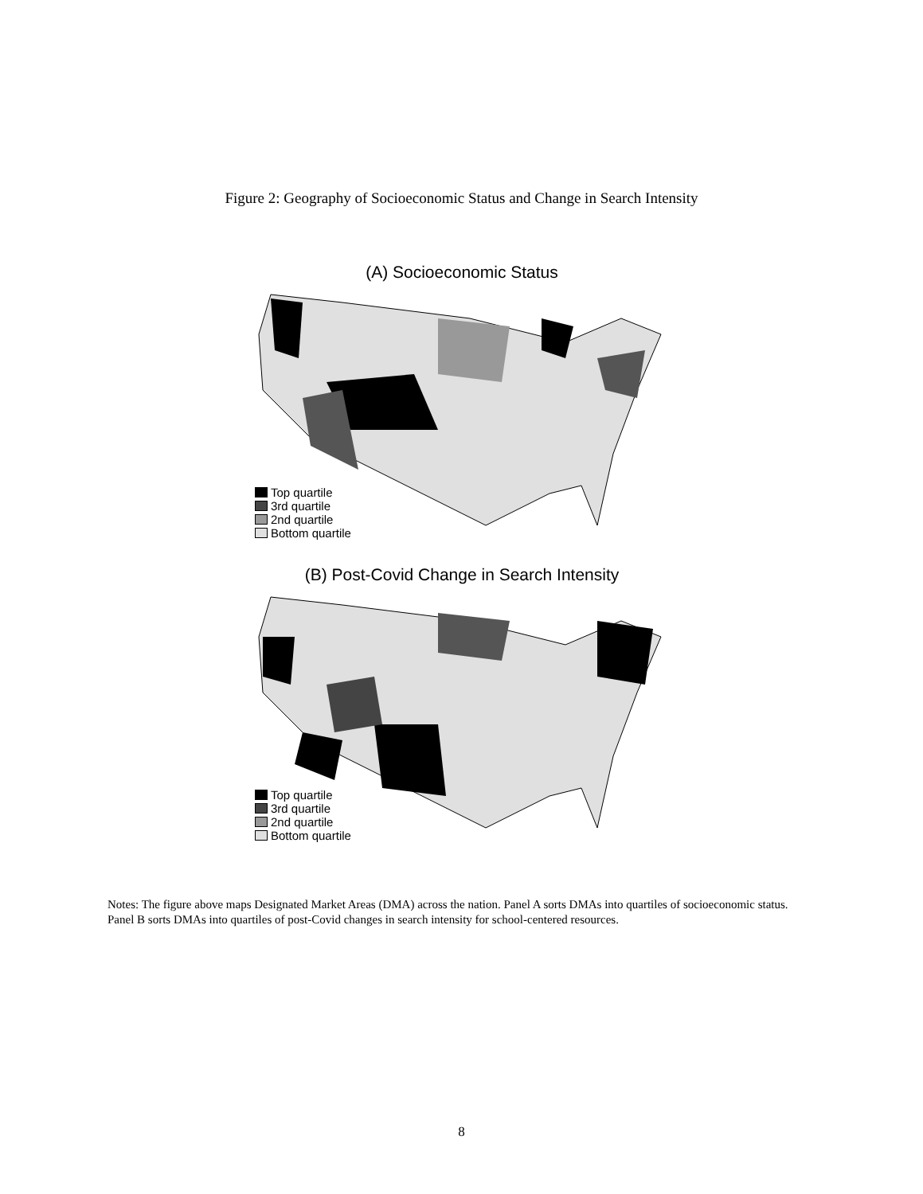Figure 2: Geography of Socioeconomic Status and Change in Search Intensity
(A) Socioeconomic Status
Top quartile
3rd quartile
2nd quartile
Bottom quartile
(B) Post-Covid Change in Search Intensity
Top quartile
3rd quartile
2nd quartile
Bottom quartile
Notes: The figure above maps Designated Market Areas (DMA) across the nation. Panel A sorts DMAs into quartiles of socioeconomic status. Panel B sorts DMAs into quartiles of post-Covid changes in search intensity for school-centered resources.
8